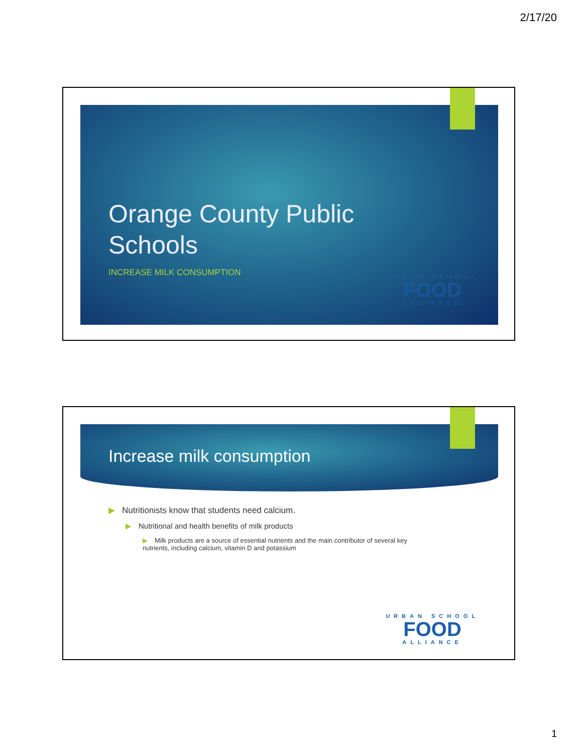2/17/20
Orange County Public
Schools
INCREASE MILK CONSUMPTION URBAN SCHOOL
FOOD
ALLIANCE
Increase milk consumption
▶ Nutritionists know that students need calcium.
▶ Nutritional and health benefits of milk products
▶ Milk products are a source of essential nutrients and the main contributor of several key nutrients, including calcium, vitamin D and potassium
URBAN SCHOOL
FOOD
ALLIANCE
1